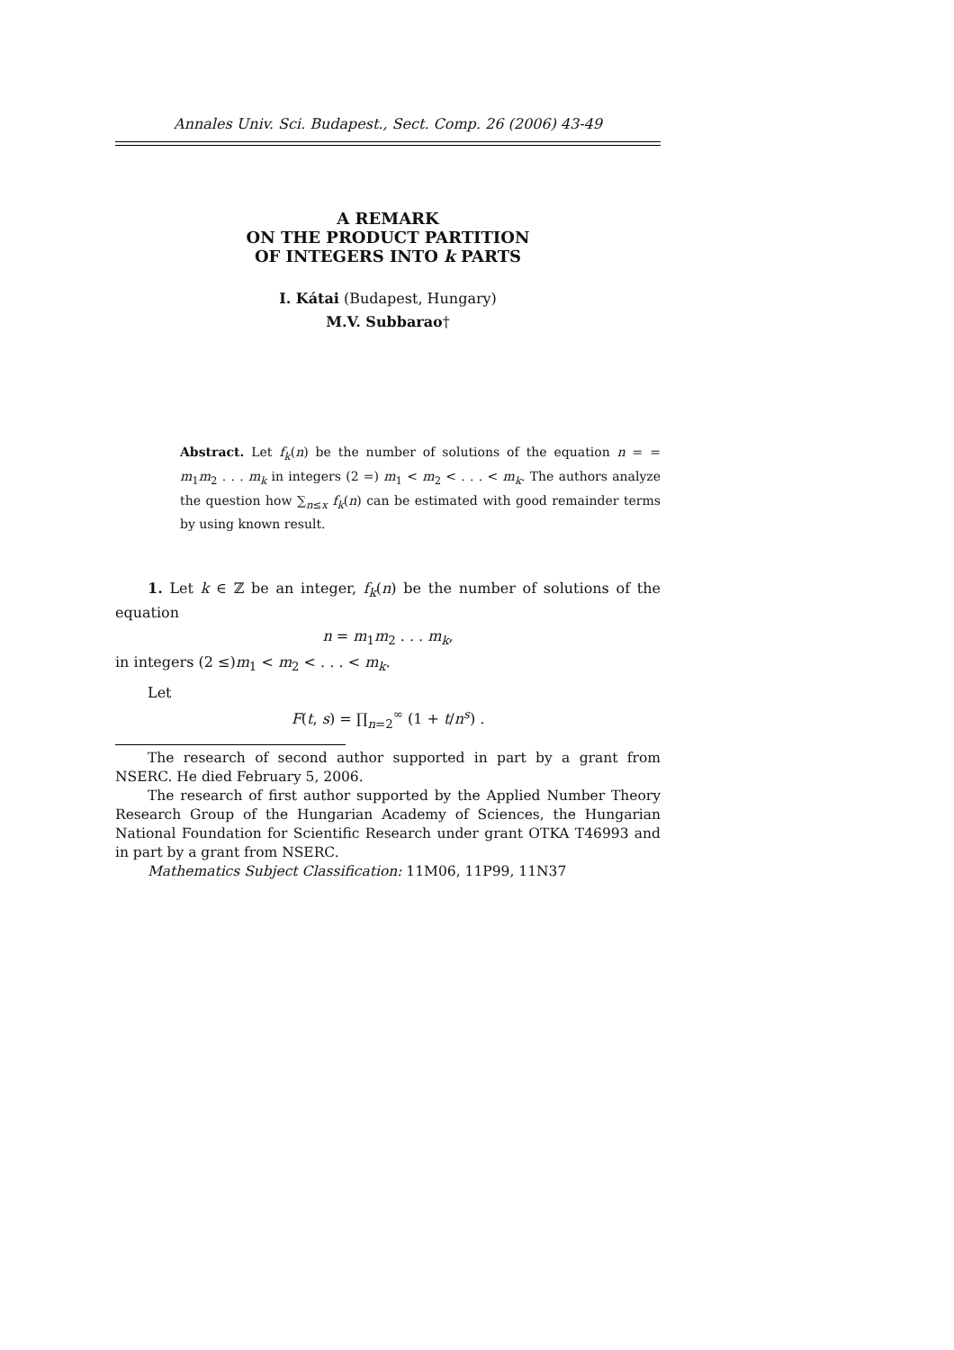Annales Univ. Sci. Budapest., Sect. Comp. 26 (2006) 43-49
A REMARK
ON THE PRODUCT PARTITION
OF INTEGERS INTO k PARTS
I. Kátai (Budapest, Hungary)
M.V. Subbarao†
Abstract. Let f<sub>k</sub>(n) be the number of solutions of the equation n = = m<sub>1</sub>m<sub>2</sub> . . . m<sub>k</sub> in integers (2 =) m<sub>1</sub> < m<sub>2</sub> < . . . < m<sub>k</sub>. The authors analyze the question how ∑<sub>n≤x</sub> f<sub>k</sub>(n) can be estimated with good remainder terms by using known result.
1. Let k ∈ ℤ be an integer, f<sub>k</sub>(n) be the number of solutions of the equation
n = m<sub>1</sub>m<sub>2</sub> . . . m<sub>k</sub>,
in integers (2 ≤)m<sub>1</sub> < m<sub>2</sub> < . . . < m<sub>k</sub>.
Let
F(t, s) = ∏<sub>n=2</sub><sup>∞</sup> (1 + t/n<sup>s</sup>) .
The research of second author supported in part by a grant from NSERC. He died February 5, 2006.
The research of first author supported by the Applied Number Theory Research Group of the Hungarian Academy of Sciences, the Hungarian National Foundation for Scientific Research under grant OTKA T46993 and in part by a grant from NSERC.
Mathematics Subject Classification: 11M06, 11P99, 11N37